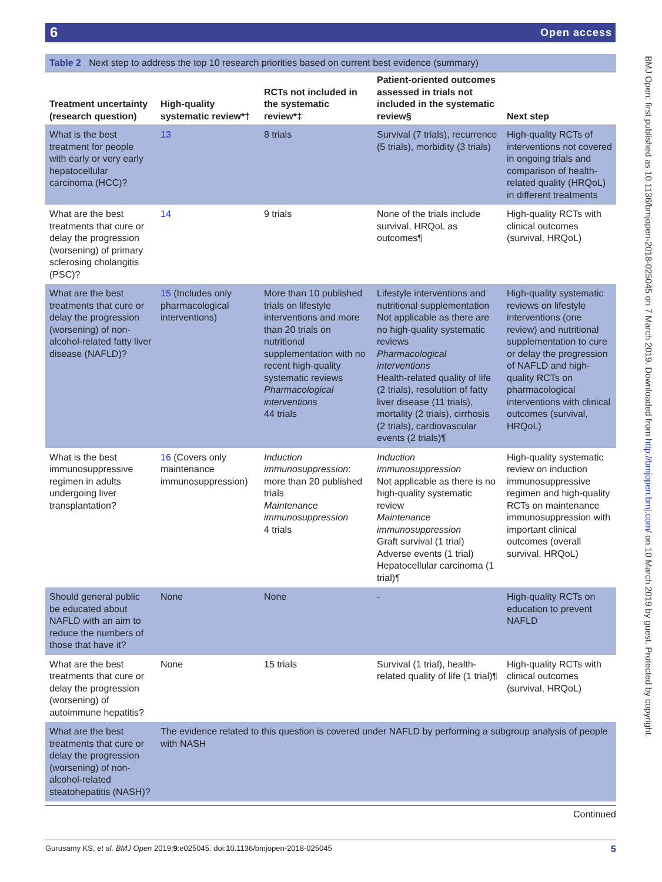6 Open access
BMJ Open: first published as 10.1136/bmjopen-2018-025045 on 7 March 2019. Downloaded from http://bmjopen.bmj.com/ on 10 March 2019 by guest. Protected by copyright.
Table 2 Next step to address the top 10 research priorities based on current best evidence (summary)
| Treatment uncertainty (research question) | High-quality systematic review*† | RCTs not included in the systematic review*‡ | Patient-oriented outcomes assessed in trials not included in the systematic review§ | Next step |
| --- | --- | --- | --- | --- |
| What is the best treatment for people with early or very early hepatocellular carcinoma (HCC)? | 13 | 8 trials | Survival (7 trials), recurrence (5 trials), morbidity (3 trials) | High-quality RCTs of interventions not covered in ongoing trials and comparison of health-related quality (HRQoL) in different treatments |
| What are the best treatments that cure or delay the progression (worsening) of primary sclerosing cholangitis (PSC)? | 14 | 9 trials | None of the trials include survival, HRQoL as outcomes¶ | High-quality RCTs with clinical outcomes (survival, HRQoL) |
| What are the best treatments that cure or delay the progression (worsening) of non-alcohol-related fatty liver disease (NAFLD)? | 15 (Includes only pharmacological interventions) | More than 10 published trials on lifestyle interventions and more than 20 trials on nutritional supplementation with no recent high-quality systematic reviews Pharmacological interventions 44 trials | Lifestyle interventions and nutritional supplementation Not applicable as there are no high-quality systematic reviews Pharmacological interventions Health-related quality of life (2 trials), resolution of fatty liver disease (11 trials), mortality (2 trials), cirrhosis (2 trials), cardiovascular events (2 trials)¶ | High-quality systematic reviews on lifestyle interventions (one review) and nutritional supplementation to cure or delay the progression of NAFLD and high-quality RCTs on pharmacological interventions with clinical outcomes (survival, HRQoL) |
| What is the best immunosuppressive regimen in adults undergoing liver transplantation? | 16 (Covers only maintenance immunosuppression) | Induction immunosuppression : more than 20 published trials Maintenance immunosuppression 4 trials | Induction immunosuppression Not applicable as there is no high-quality systematic review Maintenance immunosuppression Graft survival (1 trial) Adverse events (1 trial) Hepatocellular carcinoma (1 trial)¶ | High-quality systematic review on induction immunosuppressive regimen and high-quality RCTs on maintenance immunosuppression with important clinical outcomes (overall survival, HRQoL) |
| Should general public be educated about NAFLD with an aim to reduce the numbers of those that have it? | None | None | - | High-quality RCTs on education to prevent NAFLD |
| What are the best treatments that cure or delay the progression (worsening) of autoimmune hepatitis? | None | 15 trials | Survival (1 trial), health-related quality of life (1 trial)¶ | High-quality RCTs with clinical outcomes (survival, HRQoL) |
| What are the best treatments that cure or delay the progression (worsening) of non-alcohol-related steatohepatitis (NASH)? | The evidence related to this question is covered under NAFLD by performing a subgroup analysis of people with NASH | | | |
Continued
Gurusamy KS, et al. BMJ Open 2019;9:e025045. doi:10.1136/bmjopen-2018-025045 5